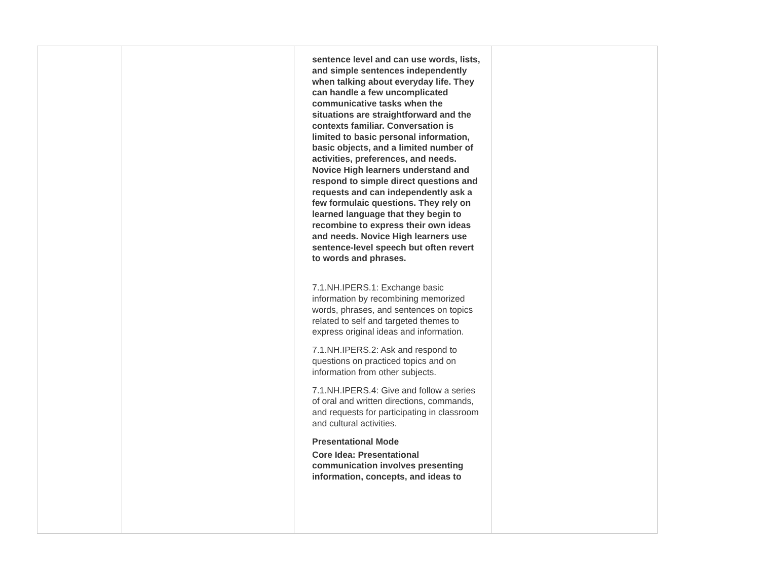| | | sentence level and can use words, lists, and simple sentences independently when talking about everyday life. They can handle a few uncomplicated communicative tasks when the situations are straightforward and the contexts familiar. Conversation is limited to basic personal information, basic objects, and a limited number of activities, preferences, and needs. Novice High learners understand and respond to simple direct questions and requests and can independently ask a few formulaic questions. They rely on learned language that they begin to recombine to express their own ideas and needs. Novice High learners use sentence-level speech but often revert to words and phrases. 7.1.NH.IPERS.1: Exchange basic information by recombining memorized words, phrases, and sentences on topics related to self and targeted themes to express original ideas and information. 7.1.NH.IPERS.2: Ask and respond to questions on practiced topics and on information from other subjects. 7.1.NH.IPERS.4: Give and follow a series of oral and written directions, commands, and requests for participating in classroom and cultural activities. Presentational Mode Core Idea: Presentational communication involves presenting information, concepts, and ideas to | |